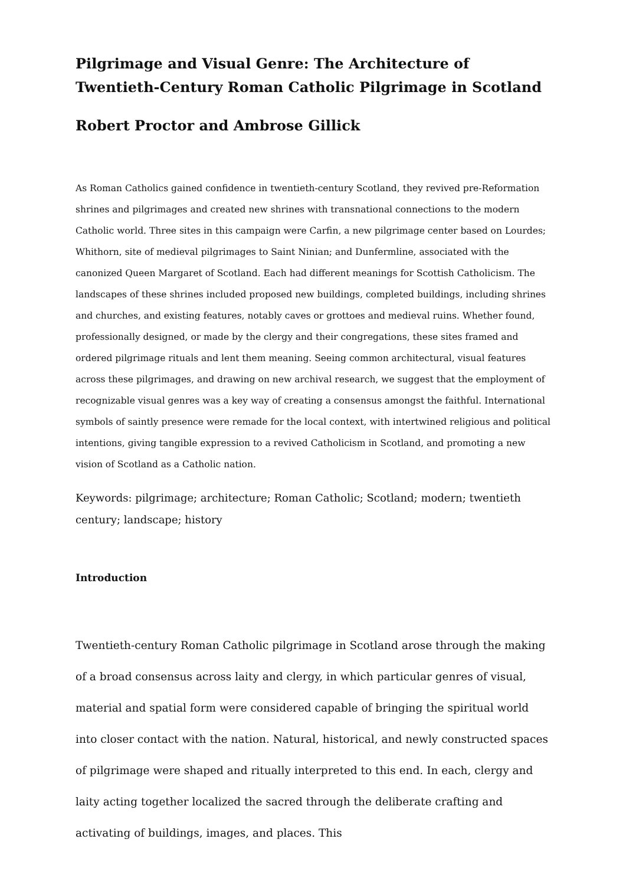Pilgrimage and Visual Genre: The Architecture of Twentieth-Century Roman Catholic Pilgrimage in Scotland
Robert Proctor and Ambrose Gillick
As Roman Catholics gained confidence in twentieth-century Scotland, they revived pre-Reformation shrines and pilgrimages and created new shrines with transnational connections to the modern Catholic world. Three sites in this campaign were Carfin, a new pilgrimage center based on Lourdes; Whithorn, site of medieval pilgrimages to Saint Ninian; and Dunfermline, associated with the canonized Queen Margaret of Scotland. Each had different meanings for Scottish Catholicism. The landscapes of these shrines included proposed new buildings, completed buildings, including shrines and churches, and existing features, notably caves or grottoes and medieval ruins. Whether found, professionally designed, or made by the clergy and their congregations, these sites framed and ordered pilgrimage rituals and lent them meaning. Seeing common architectural, visual features across these pilgrimages, and drawing on new archival research, we suggest that the employment of recognizable visual genres was a key way of creating a consensus amongst the faithful. International symbols of saintly presence were remade for the local context, with intertwined religious and political intentions, giving tangible expression to a revived Catholicism in Scotland, and promoting a new vision of Scotland as a Catholic nation.
Keywords: pilgrimage; architecture; Roman Catholic; Scotland; modern; twentieth century; landscape; history
Introduction
Twentieth-century Roman Catholic pilgrimage in Scotland arose through the making of a broad consensus across laity and clergy, in which particular genres of visual, material and spatial form were considered capable of bringing the spiritual world into closer contact with the nation. Natural, historical, and newly constructed spaces of pilgrimage were shaped and ritually interpreted to this end. In each, clergy and laity acting together localized the sacred through the deliberate crafting and activating of buildings, images, and places. This